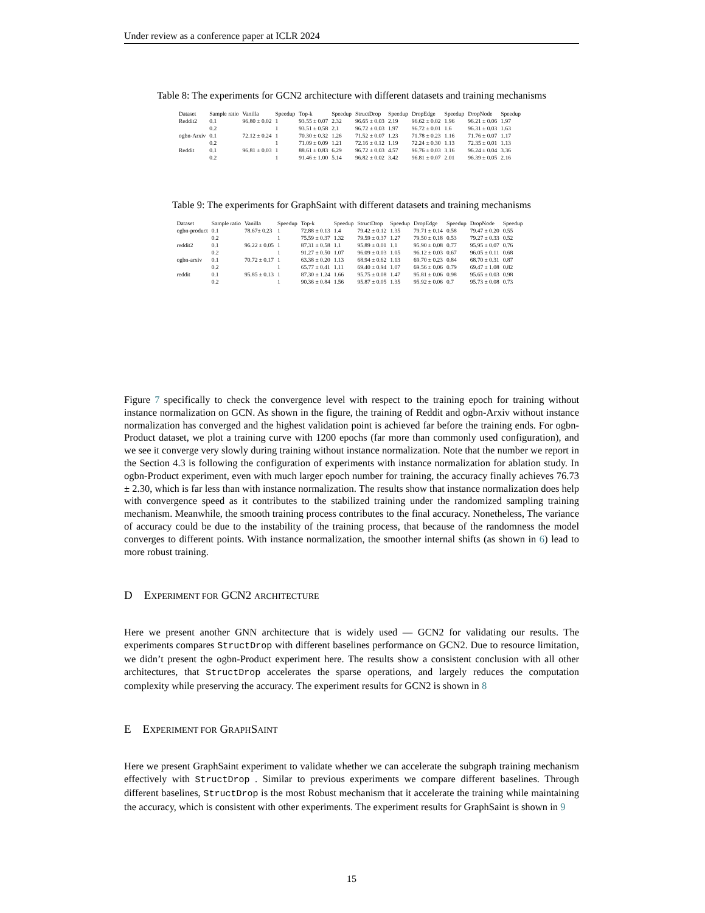Under review as a conference paper at ICLR 2024
Table 8: The experiments for GCN2 architecture with different datasets and training mechanisms
| Dataset | Sample ratio | Vanilla | Speedup | Top-k | Speedup | StructDrop | Speedup | DropEdge | Speedup | DropNode | Speedup |
| --- | --- | --- | --- | --- | --- | --- | --- | --- | --- | --- | --- |
| Reddit2 | 0.1 | 96.80 ± 0.02 | 1 | 93.55 ± 0.07 | 2.32 | 96.65 ± 0.03 | 2.19 | 96.62 ± 0.02 | 1.96 | 96.21 ± 0.06 | 1.97 |
| | 0.2 | | 1 | 93.51 ± 0.58 | 2.1 | 96.72 ± 0.03 | 1.97 | 96.72 ± 0.01 | 1.6 | 96.31 ± 0.03 | 1.63 |
| ogbn-Arxiv | 0.1 | 72.12 ± 0.24 | 1 | 70.30 ± 0.32 | 1.26 | 71.52 ± 0.07 | 1.23 | 71.78 ± 0.23 | 1.16 | 71.76 ± 0.07 | 1.17 |
| | 0.2 | | 1 | 71.09 ± 0.09 | 1.21 | 72.16 ± 0.12 | 1.19 | 72.24 ± 0.30 | 1.13 | 72.35 ± 0.01 | 1.13 |
| Reddit | 0.1 | 96.81 ± 0.03 | 1 | 88.61 ± 0.83 | 6.29 | 96.72 ± 0.03 | 4.57 | 96.76 ± 0.03 | 3.16 | 96.24 ± 0.04 | 3.36 |
| | 0.2 | | 1 | 91.46 ± 1.00 | 5.14 | 96.82 ± 0.02 | 3.42 | 96.81 ± 0.07 | 2.01 | 96.39 ± 0.05 | 2.16 |
Table 9: The experiments for GraphSaint with different datasets and training mechanisms
| Dataset | Sample ratio | Vanilla | Speedup | Top-k | Speedup | StructDrop | Speedup | DropEdge | Speedup | DropNode | Speedup |
| --- | --- | --- | --- | --- | --- | --- | --- | --- | --- | --- | --- |
| ogbn-product | 0.1 | 78.67± 0.23 | 1 | 72.88 ± 0.13 | 1.4 | 79.42 ± 0.12 | 1.35 | 79.71 ± 0.14 | 0.58 | 79.47 ± 0.20 | 0.55 |
| | 0.2 | | 1 | 75.59 ± 0.37 | 1.32 | 79.59 ± 0.37 | 1.27 | 79.50 ± 0.18 | 0.53 | 79.27 ± 0.33 | 0.52 |
| reddit2 | 0.1 | 96.22 ± 0.05 | 1 | 87.31 ± 0.58 | 1.1 | 95.89 ± 0.01 | 1.1 | 95.90 ± 0.08 | 0.77 | 95.95 ± 0.07 | 0.76 |
| | 0.2 | | 1 | 91.27 ± 0.50 | 1.07 | 96.09 ± 0.03 | 1.05 | 96.12 ± 0.03 | 0.67 | 96.05 ± 0.11 | 0.68 |
| ogbn-arxiv | 0.1 | 70.72 ± 0.17 | 1 | 63.38 ± 0.20 | 1.13 | 68.94 ± 0.62 | 1.13 | 69.70 ± 0.23 | 0.84 | 68.70 ± 0.31 | 0.87 |
| | 0.2 | | 1 | 65.77 ± 0.41 | 1.11 | 69.40 ± 0.94 | 1.07 | 69.56 ± 0.06 | 0.79 | 69.47 ± 1.08 | 0.82 |
| reddit | 0.1 | 95.85 ± 0.13 | 1 | 87.30 ± 1.24 | 1.66 | 95.75 ± 0.08 | 1.47 | 95.81 ± 0.06 | 0.98 | 95.65 ± 0.03 | 0.98 |
| | 0.2 | | 1 | 90.36 ± 0.84 | 1.56 | 95.87 ± 0.05 | 1.35 | 95.92 ± 0.06 | 0.7 | 95.73 ± 0.08 | 0.73 |
Figure 7 specifically to check the convergence level with respect to the training epoch for training without instance normalization on GCN. As shown in the figure, the training of Reddit and ogbn-Arxiv without instance normalization has converged and the highest validation point is achieved far before the training ends. For ogbn-Product dataset, we plot a training curve with 1200 epochs (far more than commonly used configuration), and we see it converge very slowly during training without instance normalization. Note that the number we report in the Section 4.3 is following the configuration of experiments with instance normalization for ablation study. In ogbn-Product experiment, even with much larger epoch number for training, the accuracy finally achieves 76.73 ± 2.30, which is far less than with instance normalization. The results show that instance normalization does help with convergence speed as it contributes to the stabilized training under the randomized sampling training mechanism. Meanwhile, the smooth training process contributes to the final accuracy. Nonetheless, The variance of accuracy could be due to the instability of the training process, that because of the randomness the model converges to different points. With instance normalization, the smoother internal shifts (as shown in 6) lead to more robust training.
D EXPERIMENT FOR GCN2 ARCHITECTURE
Here we present another GNN architecture that is widely used — GCN2 for validating our results. The experiments compares StructDrop with different baselines performance on GCN2. Due to resource limitation, we didn’t present the ogbn-Product experiment here. The results show a consistent conclusion with all other architectures, that StructDrop accelerates the sparse operations, and largely reduces the computation complexity while preserving the accuracy. The experiment results for GCN2 is shown in 8
E EXPERIMENT FOR GRAPHSAINT
Here we present GraphSaint experiment to validate whether we can accelerate the subgraph training mechanism effectively with StructDrop . Similar to previous experiments we compare different baselines. Through different baselines, StructDrop is the most Robust mechanism that it accelerate the training while maintaining the accuracy, which is consistent with other experiments. The experiment results for GraphSaint is shown in 9
15